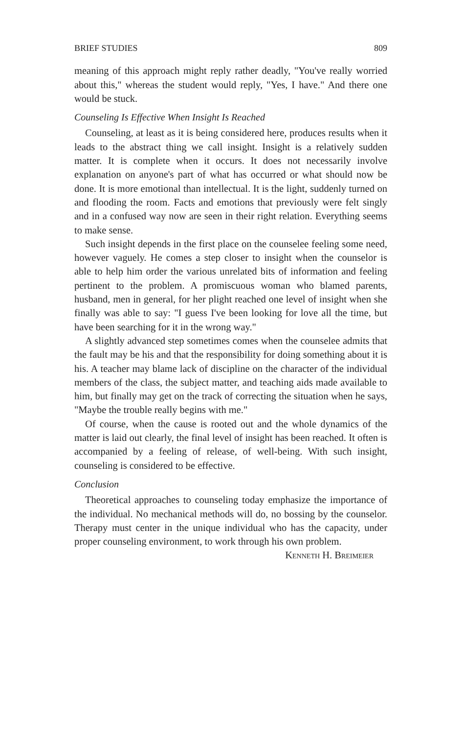BRIEF STUDIES 809
meaning of this approach might reply rather deadly, "You've really worried about this," whereas the student would reply, "Yes, I have." And there one would be stuck.
Counseling Is Effective When Insight Is Reached
Counseling, at least as it is being considered here, produces results when it leads to the abstract thing we call insight. Insight is a relatively sudden matter. It is complete when it occurs. It does not necessarily involve explanation on anyone's part of what has occurred or what should now be done. It is more emotional than intellectual. It is the light, suddenly turned on and flooding the room. Facts and emotions that previously were felt singly and in a confused way now are seen in their right relation. Everything seems to make sense.
Such insight depends in the first place on the counselee feeling some need, however vaguely. He comes a step closer to insight when the counselor is able to help him order the various unrelated bits of information and feeling pertinent to the problem. A promiscuous woman who blamed parents, husband, men in general, for her plight reached one level of insight when she finally was able to say: "I guess I've been looking for love all the time, but have been searching for it in the wrong way."
A slightly advanced step sometimes comes when the counselee admits that the fault may be his and that the responsibility for doing something about it is his. A teacher may blame lack of discipline on the character of the individual members of the class, the subject matter, and teaching aids made available to him, but finally may get on the track of correcting the situation when he says, "Maybe the trouble really begins with me."
Of course, when the cause is rooted out and the whole dynamics of the matter is laid out clearly, the final level of insight has been reached. It often is accompanied by a feeling of release, of well-being. With such insight, counseling is considered to be effective.
Conclusion
Theoretical approaches to counseling today emphasize the importance of the individual. No mechanical methods will do, no bossing by the counselor. Therapy must center in the unique individual who has the capacity, under proper counseling environment, to work through his own problem. Kenneth H. Breimeier